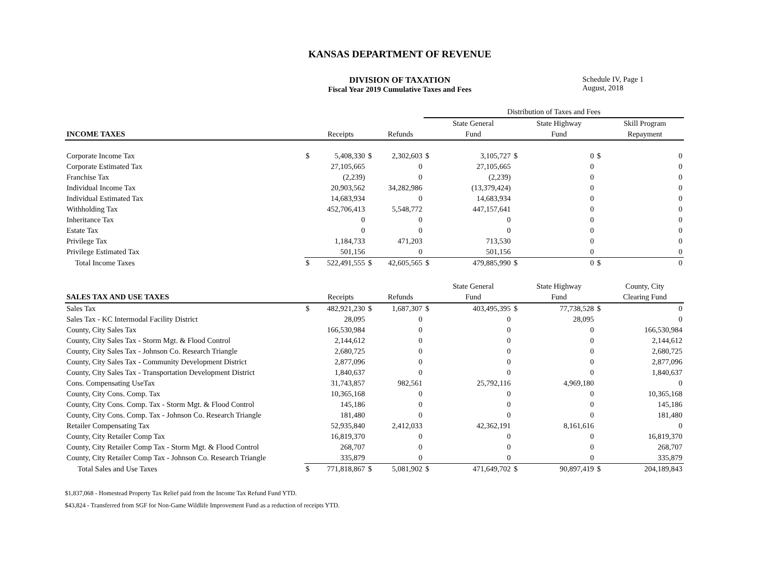KANSAS DEPARTMENT OF REVENUE
DIVISION OF TAXATION
Fiscal Year 2019 Cumulative Taxes and Fees
Schedule IV, Page 1
August, 2018
| | | | | | Distribution of Taxes and Fees | | | | | |
| | | | | | | State General | | State Highway | | Skill Program |
| INCOME TAXES | | Receipts | | Refunds | | Fund | | Fund | | Repayment |
| Corporate Income Tax | $ | 5,408,330 | $ | 2,302,603 | $ | 3,105,727 | $ | 0 | $ | 0 |
| Corporate Estimated Tax | | 27,105,665 | | 0 | | 27,105,665 | | 0 | | 0 |
| Franchise Tax | | (2,239) | | 0 | | (2,239) | | 0 | | 0 |
| Individual Income Tax | | 20,903,562 | | 34,282,986 | | (13,379,424) | | 0 | | 0 |
| Individual Estimated Tax | | 14,683,934 | | 0 | | 14,683,934 | | 0 | | 0 |
| Withholding Tax | | 452,706,413 | | 5,548,772 | | 447,157,641 | | 0 | | 0 |
| Inheritance Tax | | 0 | | 0 | | 0 | | 0 | | 0 |
| Estate Tax | | 0 | | 0 | | 0 | | 0 | | 0 |
| Privilege Tax | | 1,184,733 | | 471,203 | | 713,530 | | 0 | | 0 |
| Privilege Estimated Tax | | 501,156 | | 0 | | 501,156 | | 0 | | 0 |
| Total Income Taxes | $ | 522,491,555 | $ | 42,605,565 | $ | 479,885,990 | $ | 0 | $ | 0 |
| | | | | | | State General | | State Highway | | County, City |
| SALES TAX AND USE TAXES | | Receipts | | Refunds | | Fund | | Fund | | Clearing Fund |
| Sales Tax | $ | 482,921,230 | $ | 1,687,307 | $ | 403,495,395 | $ | 77,738,528 | $ | 0 |
| Sales Tax - KC Intermodal Facility District | | 28,095 | | 0 | | 0 | | 28,095 | | 0 |
| County, City Sales Tax | | 166,530,984 | | 0 | | 0 | | 0 | | 166,530,984 |
| County, City Sales Tax - Storm Mgt. & Flood Control | | 2,144,612 | | 0 | | 0 | | 0 | | 2,144,612 |
| County, City Sales Tax - Johnson Co. Research Triangle | | 2,680,725 | | 0 | | 0 | | 0 | | 2,680,725 |
| County, City Sales Tax - Community Development District | | 2,877,096 | | 0 | | 0 | | 0 | | 2,877,096 |
| County, City Sales Tax - Transportation Development District | | 1,840,637 | | 0 | | 0 | | 0 | | 1,840,637 |
| Cons. Compensating UseTax | | 31,743,857 | | 982,561 | | 25,792,116 | | 4,969,180 | | 0 |
| County, City Cons. Comp. Tax | | 10,365,168 | | 0 | | 0 | | 0 | | 10,365,168 |
| County, City Cons. Comp. Tax - Storm Mgt. & Flood Control | | 145,186 | | 0 | | 0 | | 0 | | 145,186 |
| County, City Cons. Comp. Tax - Johnson Co. Research Triangle | | 181,480 | | 0 | | 0 | | 0 | | 181,480 |
| Retailer Compensating Tax | | 52,935,840 | | 2,412,033 | | 42,362,191 | | 8,161,616 | | 0 |
| County, City Retailer Comp Tax | | 16,819,370 | | 0 | | 0 | | 0 | | 16,819,370 |
| County, City Retailer Comp Tax - Storm Mgt. & Flood Control | | 268,707 | | 0 | | 0 | | 0 | | 268,707 |
| County, City Retailer Comp Tax - Johnson Co. Research Triangle | | 335,879 | | 0 | | 0 | | 0 | | 335,879 |
| Total Sales and Use Taxes | $ | 771,818,867 | $ | 5,081,902 | $ | 471,649,702 | $ | 90,897,419 | $ | 204,189,843 |
$1,837,068 - Homestead Property Tax Relief paid from the Income Tax Refund Fund YTD.
$43,824 - Transferred from SGF for Non-Game Wildlife Improvement Fund as a reduction of receipts YTD.